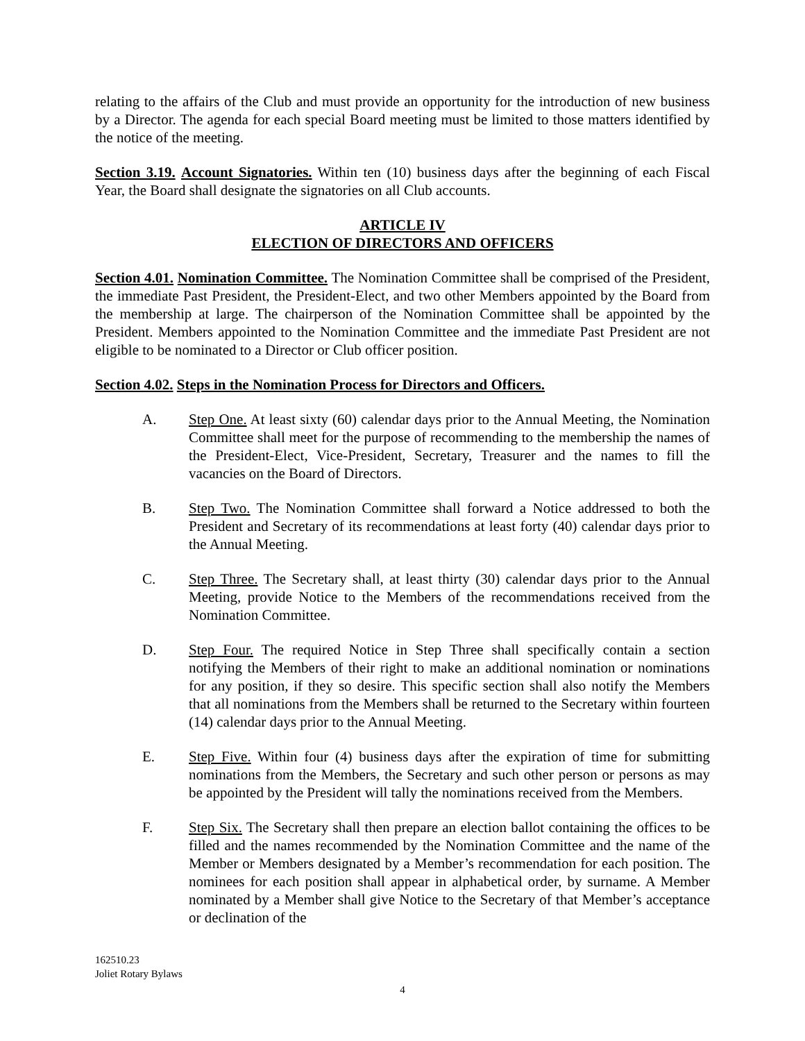relating to the affairs of the Club and must provide an opportunity for the introduction of new business by a Director. The agenda for each special Board meeting must be limited to those matters identified by the notice of the meeting.
Section 3.19. Account Signatories. Within ten (10) business days after the beginning of each Fiscal Year, the Board shall designate the signatories on all Club accounts.
ARTICLE IV
ELECTION OF DIRECTORS AND OFFICERS
Section 4.01. Nomination Committee. The Nomination Committee shall be comprised of the President, the immediate Past President, the President-Elect, and two other Members appointed by the Board from the membership at large. The chairperson of the Nomination Committee shall be appointed by the President. Members appointed to the Nomination Committee and the immediate Past President are not eligible to be nominated to a Director or Club officer position.
Section 4.02. Steps in the Nomination Process for Directors and Officers.
A. Step One. At least sixty (60) calendar days prior to the Annual Meeting, the Nomination Committee shall meet for the purpose of recommending to the membership the names of the President-Elect, Vice-President, Secretary, Treasurer and the names to fill the vacancies on the Board of Directors.
B. Step Two. The Nomination Committee shall forward a Notice addressed to both the President and Secretary of its recommendations at least forty (40) calendar days prior to the Annual Meeting.
C. Step Three. The Secretary shall, at least thirty (30) calendar days prior to the Annual Meeting, provide Notice to the Members of the recommendations received from the Nomination Committee.
D. Step Four. The required Notice in Step Three shall specifically contain a section notifying the Members of their right to make an additional nomination or nominations for any position, if they so desire. This specific section shall also notify the Members that all nominations from the Members shall be returned to the Secretary within fourteen (14) calendar days prior to the Annual Meeting.
E. Step Five. Within four (4) business days after the expiration of time for submitting nominations from the Members, the Secretary and such other person or persons as may be appointed by the President will tally the nominations received from the Members.
F. Step Six. The Secretary shall then prepare an election ballot containing the offices to be filled and the names recommended by the Nomination Committee and the name of the Member or Members designated by a Member’s recommendation for each position. The nominees for each position shall appear in alphabetical order, by surname. A Member nominated by a Member shall give Notice to the Secretary of that Member’s acceptance or declination of the
162510.23
Joliet Rotary Bylaws
4